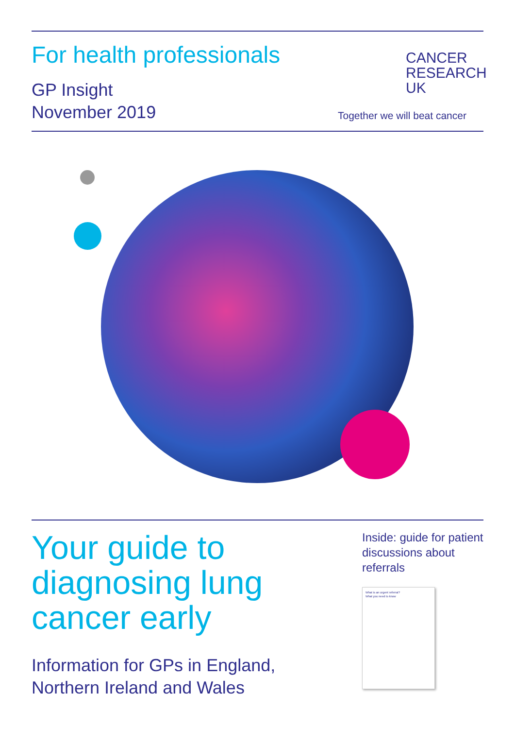For health professionals
GP Insight
November 2019
CANCER
RESEARCH
UK
Together we will beat cancer
Your guide to
diagnosing lung
cancer early
Information for GPs in England,
Northern Ireland and Wales
Inside: guide for patient discussions about referrals
What is an urgent referral?
What you need to know